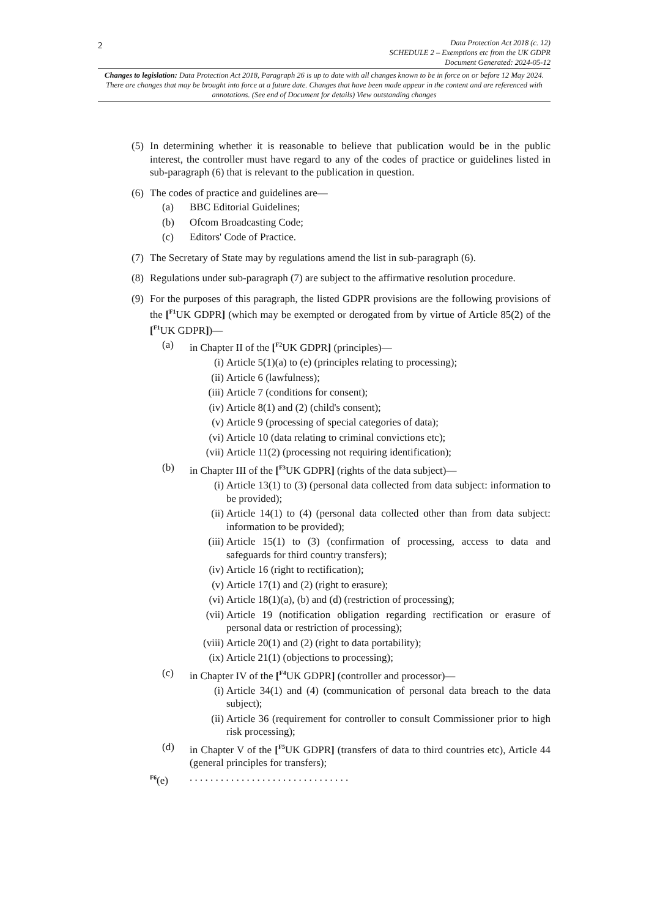2
Data Protection Act 2018 (c. 12)
SCHEDULE 2 – Exemptions etc from the UK GDPR
Document Generated: 2024-05-12
Changes to legislation: Data Protection Act 2018, Paragraph 26 is up to date with all changes known to be in force on or before 12 May 2024. There are changes that may be brought into force at a future date. Changes that have been made appear in the content and are referenced with annotations. (See end of Document for details) View outstanding changes
(5)
In determining whether it is reasonable to believe that publication would be in the public interest, the controller must have regard to any of the codes of practice or guidelines listed in sub-paragraph (6) that is relevant to the publication in question.
(6)
The codes of practice and guidelines are—
(a) BBC Editorial Guidelines;
(b) Ofcom Broadcasting Code;
(c) Editors' Code of Practice.
(7)
The Secretary of State may by regulations amend the list in sub-paragraph (6).
(8)
Regulations under sub-paragraph (7) are subject to the affirmative resolution procedure.
(9)
For the purposes of this paragraph, the listed GDPR provisions are the following provisions of the [<sup>F1</sup>UK GDPR] (which may be exempted or derogated from by virtue of Article 85(2) of the [<sup>F1</sup>UK GDPR])—
(a) in Chapter II of the [<sup>F2</sup>UK GDPR] (principles)—
(i) Article 5(1)(a) to (e) (principles relating to processing);
(ii) Article 6 (lawfulness);
(iii) Article 7 (conditions for consent);
(iv) Article 8(1) and (2) (child's consent);
(v) Article 9 (processing of special categories of data);
(vi) Article 10 (data relating to criminal convictions etc);
(vii) Article 11(2) (processing not requiring identification);
(b) in Chapter III of the [<sup>F3</sup>UK GDPR] (rights of the data subject)—
(i) Article 13(1) to (3) (personal data collected from data subject: information to be provided);
(ii) Article 14(1) to (4) (personal data collected other than from data subject: information to be provided);
(iii) Article 15(1) to (3) (confirmation of processing, access to data and safeguards for third country transfers);
(iv) Article 16 (right to rectification);
(v) Article 17(1) and (2) (right to erasure);
(vi) Article 18(1)(a), (b) and (d) (restriction of processing);
(vii) Article 19 (notification obligation regarding rectification or erasure of personal data or restriction of processing);
(viii) Article 20(1) and (2) (right to data portability);
(ix) Article 21(1) (objections to processing);
(c) in Chapter IV of the [<sup>F4</sup>UK GDPR] (controller and processor)—
(i) Article 34(1) and (4) (communication of personal data breach to the data subject);
(ii) Article 36 (requirement for controller to consult Commissioner prior to high risk processing);
(d) in Chapter V of the [<sup>F5</sup>UK GDPR] (transfers of data to third countries etc), Article 44 (general principles for transfers);
<sup>F6</sup>(e) . . . . . . . . . . . . . . . . . . . . . . . . . . . . . . .